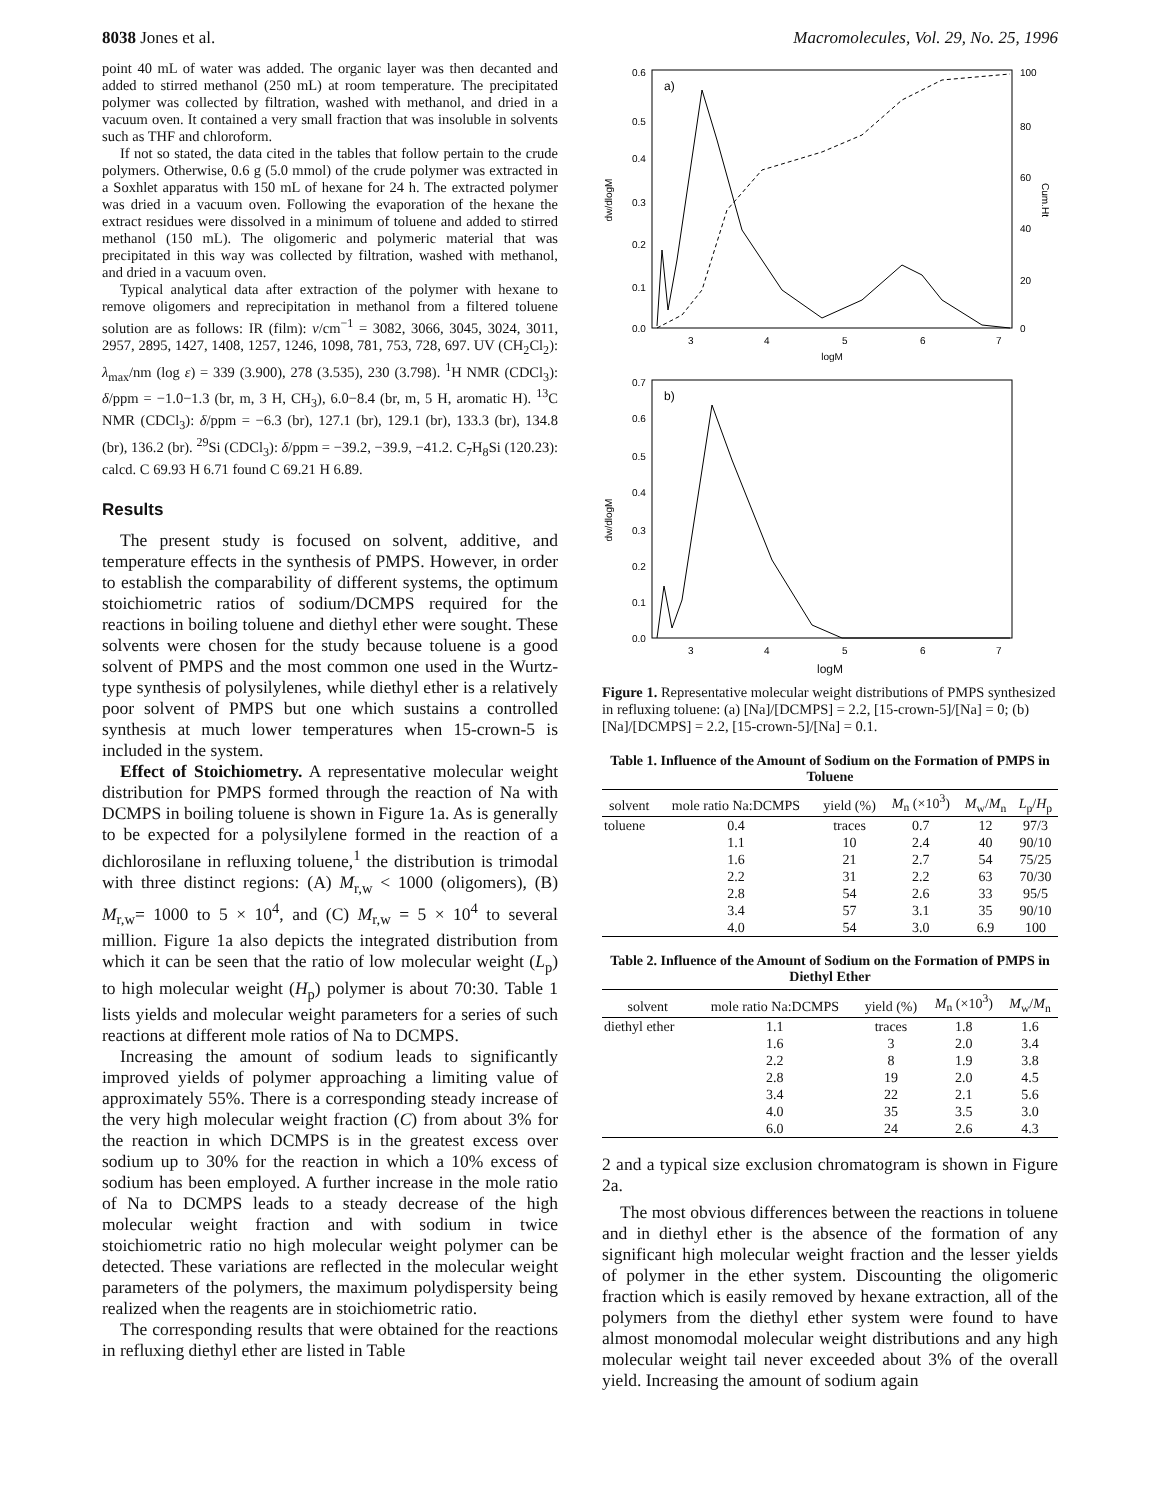8038 Jones et al. Macromolecules, Vol. 29, No. 25, 1996
point 40 mL of water was added. The organic layer was then decanted and added to stirred methanol (250 mL) at room temperature. The precipitated polymer was collected by filtration, washed with methanol, and dried in a vacuum oven. It contained a very small fraction that was insoluble in solvents such as THF and chloroform.
If not so stated, the data cited in the tables that follow pertain to the crude polymers. Otherwise, 0.6 g (5.0 mmol) of the crude polymer was extracted in a Soxhlet apparatus with 150 mL of hexane for 24 h. The extracted polymer was dried in a vacuum oven. Following the evaporation of the hexane the extract residues were dissolved in a minimum of toluene and added to stirred methanol (150 mL). The oligomeric and polymeric material that was precipitated in this way was collected by filtration, washed with methanol, and dried in a vacuum oven.
Typical analytical data after extraction of the polymer with hexane to remove oligomers and reprecipitation in methanol from a filtered toluene solution are as follows: IR (film): ν/cm<sup>−1</sup> = 3082, 3066, 3045, 3024, 3011, 2957, 2895, 1427, 1408, 1257, 1246, 1098, 781, 753, 728, 697. UV (CH<sub>2</sub>Cl<sub>2</sub>): λ<sub>max</sub>/nm (log ε) = 339 (3.900), 278 (3.535), 230 (3.798). <sup>1</sup>H NMR (CDCl<sub>3</sub>): δ/ppm = −1.0−1.3 (br, m, 3 H, CH<sub>3</sub>), 6.0−8.4 (br, m, 5 H, aromatic H). <sup>13</sup>C NMR (CDCl<sub>3</sub>): δ/ppm = −6.3 (br), 127.1 (br), 129.1 (br), 133.3 (br), 134.8 (br), 136.2 (br). <sup>29</sup>Si (CDCl<sub>3</sub>): δ/ppm = −39.2, −39.9, −41.2. C<sub>7</sub>H<sub>8</sub>Si (120.23): calcd. C 69.93 H 6.71 found C 69.21 H 6.89.
Results
The present study is focused on solvent, additive, and temperature effects in the synthesis of PMPS. However, in order to establish the comparability of different systems, the optimum stoichiometric ratios of sodium/DCMPS required for the reactions in boiling toluene and diethyl ether were sought. These solvents were chosen for the study because toluene is a good solvent of PMPS and the most common one used in the Wurtz-type synthesis of polysilylenes, while diethyl ether is a relatively poor solvent of PMPS but one which sustains a controlled synthesis at much lower temperatures when 15-crown-5 is included in the system.
Effect of Stoichiometry. A representative molecular weight distribution for PMPS formed through the reaction of Na with DCMPS in boiling toluene is shown in Figure 1a. As is generally to be expected for a polysilylene formed in the reaction of a dichlorosilane in refluxing toluene,<sup>1</sup> the distribution is trimodal with three distinct regions: (A) M<sub>r,w</sub> < 1000 (oligomers), (B) M<sub>r,w</sub>= 1000 to 5 × 10<sup>4</sup>, and (C) M<sub>r,w</sub> = 5 × 10<sup>4</sup> to several million. Figure 1a also depicts the integrated distribution from which it can be seen that the ratio of low molecular weight (L<sub>p</sub>) to high molecular weight (H<sub>p</sub>) polymer is about 70:30. Table 1 lists yields and molecular weight parameters for a series of such reactions at different mole ratios of Na to DCMPS.
Increasing the amount of sodium leads to significantly improved yields of polymer approaching a limiting value of approximately 55%. There is a corresponding steady increase of the very high molecular weight fraction (C) from about 3% for the reaction in which DCMPS is in the greatest excess over sodium up to 30% for the reaction in which a 10% excess of sodium has been employed. A further increase in the mole ratio of Na to DCMPS leads to a steady decrease of the high molecular weight fraction and with sodium in twice stoichiometric ratio no high molecular weight polymer can be detected. These variations are reflected in the molecular weight parameters of the polymers, the maximum polydispersity being realized when the reagents are in stoichiometric ratio.
The corresponding results that were obtained for the reactions in refluxing diethyl ether are listed in Table
dw/dlogM
Cum.Ht
a)
0.6
0.5
0.4
0.3
0.2
0.1
0.0
100
80
60
40
20
0
3
4
5
6
7
logM
dw/dlogM
b)
0.7
0.6
0.5
0.4
0.3
0.2
0.1
0.0
3
4
5
6
7
logM
Figure 1. Representative molecular weight distributions of PMPS synthesized in refluxing toluene: (a) [Na]/[DCMPS] = 2.2, [15-crown-5]/[Na] = 0; (b) [Na]/[DCMPS] = 2.2, [15-crown-5]/[Na] = 0.1.
Table 1. Influence of the Amount of Sodium on the Formation of PMPS in Toluene
| solvent | mole ratio Na:DCMPS | yield (%) | M<sub>n</sub> (×10<sup>3</sup>) | M<sub>w</sub>/ M<sub>n</sub> | L<sub>p</sub>/ H<sub>p</sub> |
| --- | --- | --- | --- | --- | --- |
| toluene | 0.4 | traces | 0.7 | 12 | 97/3 |
| | 1.1 | 10 | 2.4 | 40 | 90/10 |
| | 1.6 | 21 | 2.7 | 54 | 75/25 |
| | 2.2 | 31 | 2.2 | 63 | 70/30 |
| | 2.8 | 54 | 2.6 | 33 | 95/5 |
| | 3.4 | 57 | 3.1 | 35 | 90/10 |
| | 4.0 | 54 | 3.0 | 6.9 | 100 |
Table 2. Influence of the Amount of Sodium on the Formation of PMPS in Diethyl Ether
| solvent | mole ratio Na:DCMPS | yield (%) | M<sub>n</sub> (×10<sup>3</sup>) | M<sub>w</sub>/ M<sub>n</sub> |
| --- | --- | --- | --- | --- |
| diethyl ether | 1.1 | traces | 1.8 | 1.6 |
| | 1.6 | 3 | 2.0 | 3.4 |
| | 2.2 | 8 | 1.9 | 3.8 |
| | 2.8 | 19 | 2.0 | 4.5 |
| | 3.4 | 22 | 2.1 | 5.6 |
| | 4.0 | 35 | 3.5 | 3.0 |
| | 6.0 | 24 | 2.6 | 4.3 |
2 and a typical size exclusion chromatogram is shown in Figure 2a.
The most obvious differences between the reactions in toluene and in diethyl ether is the absence of the formation of any significant high molecular weight fraction and the lesser yields of polymer in the ether system. Discounting the oligomeric fraction which is easily removed by hexane extraction, all of the polymers from the diethyl ether system were found to have almost monomodal molecular weight distributions and any high molecular weight tail never exceeded about 3% of the overall yield. Increasing the amount of sodium again